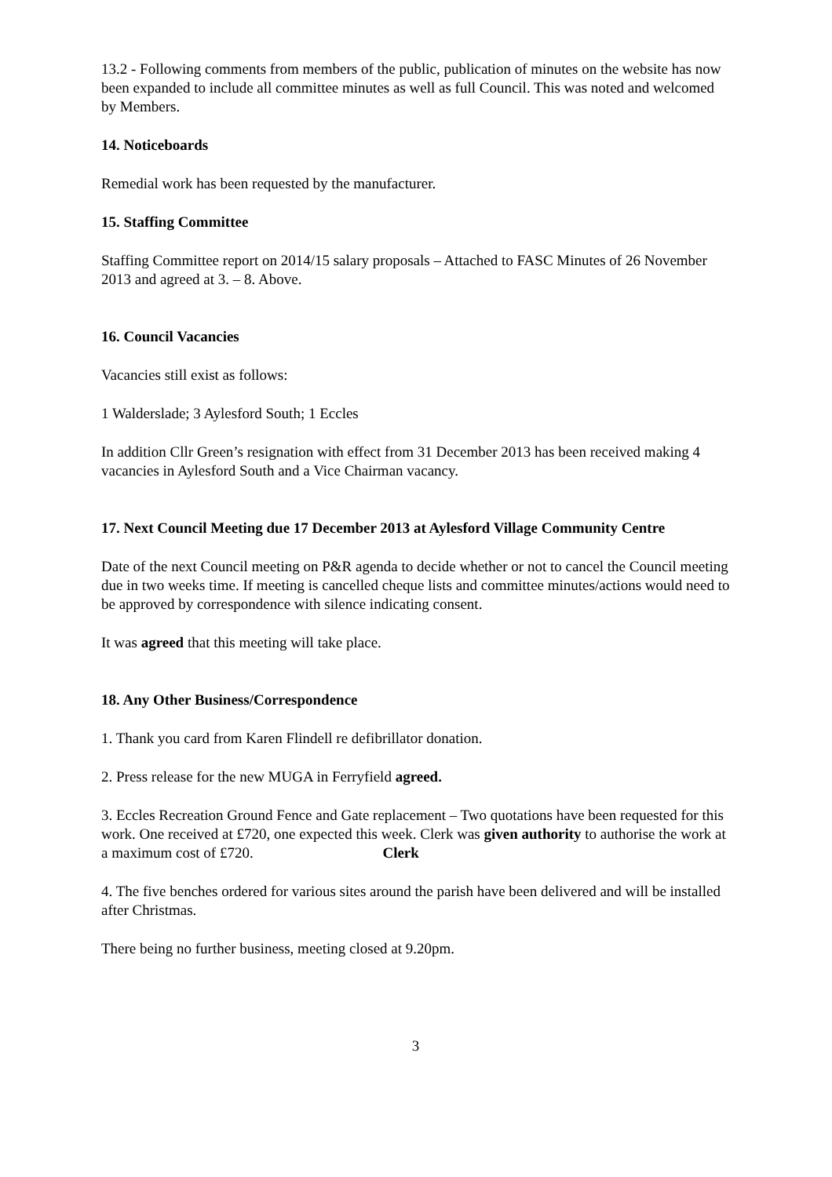13.2 - Following comments from members of the public, publication of minutes on the website has now been expanded to include all committee minutes as well as full Council. This was noted and welcomed by Members.
14. Noticeboards
Remedial work has been requested by the manufacturer.
15. Staffing Committee
Staffing Committee report on 2014/15 salary proposals – Attached to FASC Minutes of 26 November 2013 and agreed at 3. – 8. Above.
16. Council Vacancies
Vacancies still exist as follows:
1 Walderslade; 3 Aylesford South; 1 Eccles
In addition Cllr Green’s resignation with effect from 31 December 2013 has been received making 4 vacancies in Aylesford South and a Vice Chairman vacancy.
17. Next Council Meeting due 17 December 2013 at Aylesford Village Community Centre
Date of the next Council meeting on P&R agenda to decide whether or not to cancel the Council meeting due in two weeks time. If meeting is cancelled cheque lists and committee minutes/actions would need to be approved by correspondence with silence indicating consent.
It was agreed that this meeting will take place.
18. Any Other Business/Correspondence
1. Thank you card from Karen Flindell re defibrillator donation.
2. Press release for the new MUGA in Ferryfield agreed.
3. Eccles Recreation Ground Fence and Gate replacement – Two quotations have been requested for this work. One received at £720, one expected this week. Clerk was given authority to authorise the work at a maximum cost of £720. Clerk
4. The five benches ordered for various sites around the parish have been delivered and will be installed after Christmas.
There being no further business, meeting closed at 9.20pm.
3